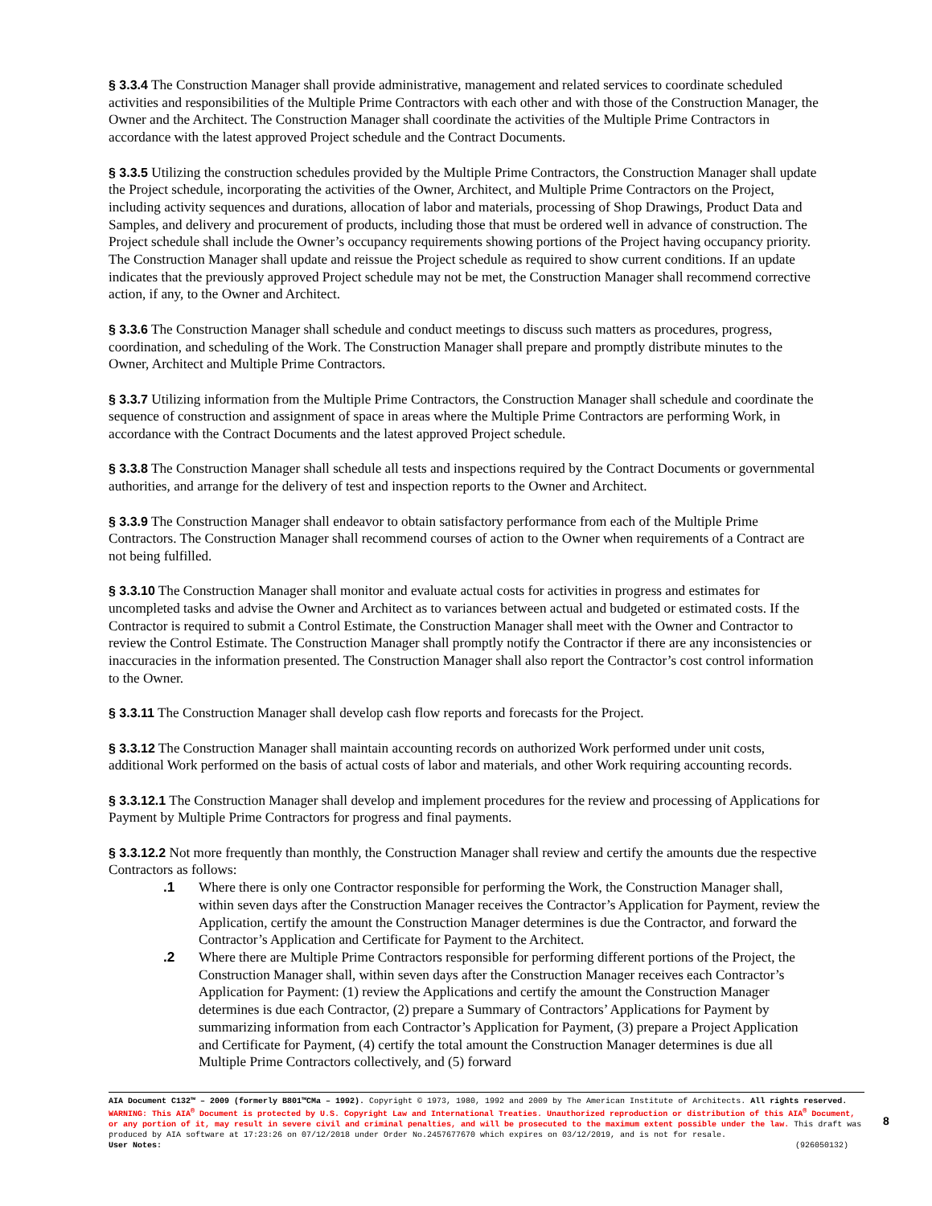§ 3.3.4 The Construction Manager shall provide administrative, management and related services to coordinate scheduled activities and responsibilities of the Multiple Prime Contractors with each other and with those of the Construction Manager, the Owner and the Architect. The Construction Manager shall coordinate the activities of the Multiple Prime Contractors in accordance with the latest approved Project schedule and the Contract Documents.
§ 3.3.5 Utilizing the construction schedules provided by the Multiple Prime Contractors, the Construction Manager shall update the Project schedule, incorporating the activities of the Owner, Architect, and Multiple Prime Contractors on the Project, including activity sequences and durations, allocation of labor and materials, processing of Shop Drawings, Product Data and Samples, and delivery and procurement of products, including those that must be ordered well in advance of construction. The Project schedule shall include the Owner’s occupancy requirements showing portions of the Project having occupancy priority. The Construction Manager shall update and reissue the Project schedule as required to show current conditions. If an update indicates that the previously approved Project schedule may not be met, the Construction Manager shall recommend corrective action, if any, to the Owner and Architect.
§ 3.3.6 The Construction Manager shall schedule and conduct meetings to discuss such matters as procedures, progress, coordination, and scheduling of the Work. The Construction Manager shall prepare and promptly distribute minutes to the Owner, Architect and Multiple Prime Contractors.
§ 3.3.7 Utilizing information from the Multiple Prime Contractors, the Construction Manager shall schedule and coordinate the sequence of construction and assignment of space in areas where the Multiple Prime Contractors are performing Work, in accordance with the Contract Documents and the latest approved Project schedule.
§ 3.3.8 The Construction Manager shall schedule all tests and inspections required by the Contract Documents or governmental authorities, and arrange for the delivery of test and inspection reports to the Owner and Architect.
§ 3.3.9 The Construction Manager shall endeavor to obtain satisfactory performance from each of the Multiple Prime Contractors. The Construction Manager shall recommend courses of action to the Owner when requirements of a Contract are not being fulfilled.
§ 3.3.10 The Construction Manager shall monitor and evaluate actual costs for activities in progress and estimates for uncompleted tasks and advise the Owner and Architect as to variances between actual and budgeted or estimated costs. If the Contractor is required to submit a Control Estimate, the Construction Manager shall meet with the Owner and Contractor to review the Control Estimate. The Construction Manager shall promptly notify the Contractor if there are any inconsistencies or inaccuracies in the information presented. The Construction Manager shall also report the Contractor’s cost control information to the Owner.
§ 3.3.11 The Construction Manager shall develop cash flow reports and forecasts for the Project.
§ 3.3.12 The Construction Manager shall maintain accounting records on authorized Work performed under unit costs, additional Work performed on the basis of actual costs of labor and materials, and other Work requiring accounting records.
§ 3.3.12.1 The Construction Manager shall develop and implement procedures for the review and processing of Applications for Payment by Multiple Prime Contractors for progress and final payments.
§ 3.3.12.2 Not more frequently than monthly, the Construction Manager shall review and certify the amounts due the respective Contractors as follows:
.1 Where there is only one Contractor responsible for performing the Work, the Construction Manager shall, within seven days after the Construction Manager receives the Contractor’s Application for Payment, review the Application, certify the amount the Construction Manager determines is due the Contractor, and forward the Contractor’s Application and Certificate for Payment to the Architect.
.2 Where there are Multiple Prime Contractors responsible for performing different portions of the Project, the Construction Manager shall, within seven days after the Construction Manager receives each Contractor’s Application for Payment: (1) review the Applications and certify the amount the Construction Manager determines is due each Contractor, (2) prepare a Summary of Contractors’ Applications for Payment by summarizing information from each Contractor’s Application for Payment, (3) prepare a Project Application and Certificate for Payment, (4) certify the total amount the Construction Manager determines is due all Multiple Prime Contractors collectively, and (5) forward
AIA Document C132™ – 2009 (formerly B801™CMa – 1992). Copyright © 1973, 1980, 1992 and 2009 by The American Institute of Architects. All rights reserved. WARNING: This AIA<sup>®</sup> Document is protected by U.S. Copyright Law and International Treaties. Unauthorized reproduction or distribution of this AIA<sup>®</sup> Document, or any portion of it, may result in severe civil and criminal penalties, and will be prosecuted to the maximum extent possible under the law. This draft was produced by AIA software at 17:23:26 on 07/12/2018 under Order No.2457677670 which expires on 03/12/2019, and is not for resale.
User Notes: (926050132)
8